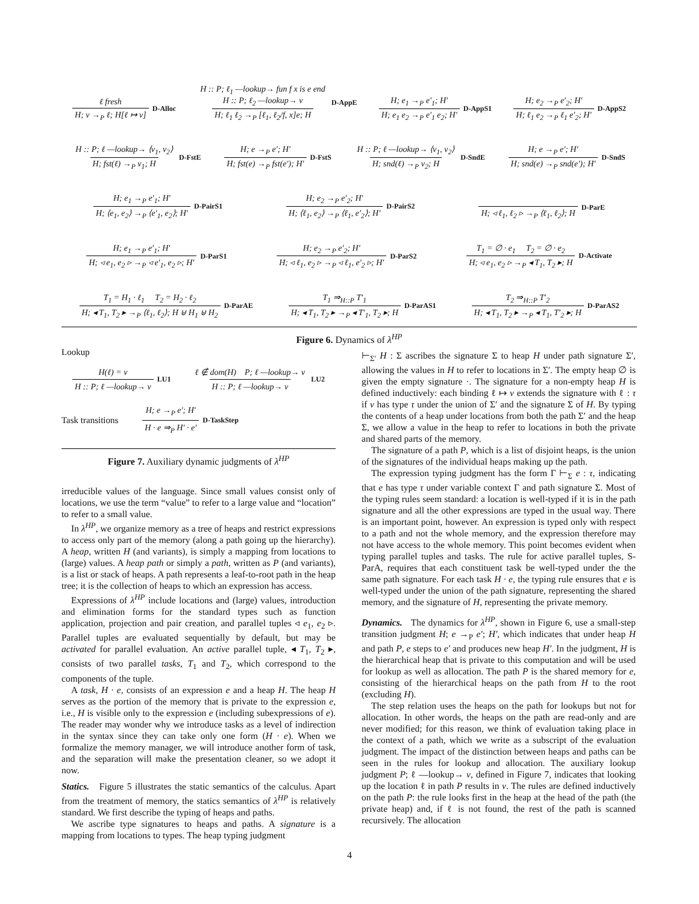ℓ fresh
H; v →<sub>P</sub> ℓ; H[ℓ ↦ v]
D-Alloc
H :: P; ℓ<sub>1</sub> —lookup→ fun f x is e end
H :: P; ℓ<sub>2</sub> —lookup→ v
H; ℓ<sub>1</sub> ℓ<sub>2</sub> →<sub>P</sub> [ℓ<sub>1</sub>, ℓ<sub>2</sub>/f, x]e; H
D-AppE
H; e<sub>1</sub> →<sub>P</sub> e′<sub>1</sub>; H′
H; e<sub>1</sub> e<sub>2</sub> →<sub>P</sub> e′<sub>1</sub> e<sub>2</sub>; H′
D-AppS1
H; e<sub>2</sub> →<sub>P</sub> e′<sub>2</sub>; H′
H; ℓ<sub>1</sub> e<sub>2</sub> →<sub>P</sub> ℓ<sub>1</sub> e′<sub>2</sub>; H′
D-AppS2
H :: P; ℓ —lookup→ ⟨v<sub>1</sub>, v<sub>2</sub>⟩
H; fst(ℓ) →<sub>P</sub> v<sub>1</sub>; H
D-FstE
H; e →<sub>P</sub> e′; H′
H; fst(e) →<sub>P</sub> fst(e′); H′
D-FstS
H :: P; ℓ —lookup→ ⟨v<sub>1</sub>, v<sub>2</sub>⟩
H; snd(ℓ) →<sub>P</sub> v<sub>2</sub>; H
D-SndE
H; e →<sub>P</sub> e′; H′
H; snd(e) →<sub>P</sub> snd(e′); H′
D-SndS
H; e<sub>1</sub> →<sub>P</sub> e′<sub>1</sub>; H′
H; ⟨e<sub>1</sub>, e<sub>2</sub>⟩ →<sub>P</sub> ⟨e′<sub>1</sub>, e<sub>2</sub>⟩; H′
D-PairS1
H; e<sub>2</sub> →<sub>P</sub> e′<sub>2</sub>; H′
H; ⟨ℓ<sub>1</sub>, e<sub>2</sub>⟩ →<sub>P</sub> ⟨ℓ<sub>1</sub>, e′<sub>2</sub>⟩; H′
D-PairS2
H; ◃ ℓ<sub>1</sub>, ℓ<sub>2</sub> ▹ →<sub>P</sub> ⟨ℓ<sub>1</sub>, ℓ<sub>2</sub>⟩; H
D-ParE
H; e<sub>1</sub> →<sub>P</sub> e′<sub>1</sub>; H′
H; ◃ e<sub>1</sub>, e<sub>2</sub> ▹ →<sub>P</sub> ◃ e′<sub>1</sub>, e<sub>2</sub> ▹; H′
D-ParS1
H; e<sub>2</sub> →<sub>P</sub> e′<sub>2</sub>; H′
H; ◃ ℓ<sub>1</sub>, e<sub>2</sub> ▹ →<sub>P</sub> ◃ ℓ<sub>1</sub>, e′<sub>2</sub> ▹; H′
D-ParS2
T<sub>1</sub> = ∅ · e<sub>1</sub> T<sub>2</sub> = ∅ · e<sub>2</sub>
H; ◃ e<sub>1</sub>, e<sub>2</sub> ▹ →<sub>P</sub> ◂ T<sub>1</sub>, T<sub>2</sub> ▸; H
D-Activate
T<sub>1</sub> = H<sub>1</sub> · ℓ<sub>1</sub> T<sub>2</sub> = H<sub>2</sub> · ℓ<sub>2</sub>
H; ◂ T<sub>1</sub>, T<sub>2</sub> ▸ →<sub>P</sub> ⟨ℓ<sub>1</sub>, ℓ<sub>2</sub>⟩; H ⊎ H<sub>1</sub> ⊎ H<sub>2</sub>
D-ParAE
T<sub>1</sub> ⇒<sub>H::P</sub> T′<sub>1</sub>
H; ◂ T<sub>1</sub>, T<sub>2</sub> ▸ →<sub>P</sub> ◂ T′<sub>1</sub>, T<sub>2</sub> ▸; H
D-ParAS1
T<sub>2</sub> ⇒<sub>H::P</sub> T′<sub>2</sub>
H; ◂ T<sub>1</sub>, T<sub>2</sub> ▸ →<sub>P</sub> ◂ T<sub>1</sub>, T′<sub>2</sub> ▸; H
D-ParAS2
Figure 6. Dynamics of λ<sup>HP</sup>
Lookup
H(ℓ) = v
H :: P; ℓ —lookup→ v
LU1
ℓ ∉ dom(H) P; ℓ —lookup→ v
H :: P; ℓ —lookup→ v
LU2
Task transitions
H; e →<sub>P</sub> e′; H′
H · e ⇒<sub>P</sub> H′ · e′
D-TaskStep
Figure 7. Auxiliary dynamic judgments of λ<sup>HP</sup>
irreducible values of the language. Since small values consist only of locations, we use the term “value” to refer to a large value and “location” to refer to a small value.
In λ<sup>HP</sup>, we organize memory as a tree of heaps and restrict expressions to access only part of the memory (along a path going up the hierarchy). A heap, written H (and variants), is simply a mapping from locations to (large) values. A heap path or simply a path, written as P (and variants), is a list or stack of heaps. A path represents a leaf-to-root path in the heap tree; it is the collection of heaps to which an expression has access.
Expressions of λ<sup>HP</sup> include locations and (large) values, introduction and elimination forms for the standard types such as function application, projection and pair creation, and parallel tuples ◃ e<sub>1</sub>, e<sub>2</sub> ▹. Parallel tuples are evaluated sequentially by default, but may be activated for parallel evaluation. An active parallel tuple, ◂ T<sub>1</sub>, T<sub>2</sub> ▸, consists of two parallel tasks, T<sub>1</sub> and T<sub>2</sub>, which correspond to the components of the tuple.
A task, H · e, consists of an expression e and a heap H. The heap H serves as the portion of the memory that is private to the expression e, i.e., H is visible only to the expression e (including subexpressions of e). The reader may wonder why we introduce tasks as a level of indirection in the syntax since they can take only one form (H · e). When we formalize the memory manager, we will introduce another form of task, and the separation will make the presentation cleaner, so we adopt it now.
Statics. Figure 5 illustrates the static semantics of the calculus. Apart from the treatment of memory, the statics semantics of λ<sup>HP</sup> is relatively standard. We first describe the typing of heaps and paths.
We ascribe type signatures to heaps and paths. A signature is a mapping from locations to types. The heap typing judgment
⊢<sub>Σ′</sub> H : Σ ascribes the signature Σ to heap H under path signature Σ′, allowing the values in H to refer to locations in Σ′. The empty heap ∅ is given the empty signature ·. The signature for a non-empty heap H is defined inductively: each binding ℓ ↦ v extends the signature with ℓ : τ if v has type τ under the union of Σ′ and the signature Σ of H. By typing the contents of a heap under locations from both the path Σ′ and the heap Σ, we allow a value in the heap to refer to locations in both the private and shared parts of the memory.
The signature of a path P, which is a list of disjoint heaps, is the union of the signatures of the individual heaps making up the path.
The expression typing judgment has the form Γ ⊢<sub>Σ</sub> e : τ, indicating that e has type τ under variable context Γ and path signature Σ. Most of the typing rules seem standard: a location is well-typed if it is in the path signature and all the other expressions are typed in the usual way. There is an important point, however. An expression is typed only with respect to a path and not the whole memory, and the expression therefore may not have access to the whole memory. This point becomes evident when typing parallel tuples and tasks. The rule for active parallel tuples, S-ParA, requires that each constituent task be well-typed under the the same path signature. For each task H · e, the typing rule ensures that e is well-typed under the union of the path signature, representing the shared memory, and the signature of H, representing the private memory.
Dynamics. The dynamics for λ<sup>HP</sup>, shown in Figure 6, use a small-step transition judgment H; e →<sub>P</sub> e′; H′, which indicates that under heap H and path P, e steps to e′ and produces new heap H′. In the judgment, H is the hierarchical heap that is private to this computation and will be used for lookup as well as allocation. The path P is the shared memory for e, consisting of the hierarchical heaps on the path from H to the root (excluding H).
The step relation uses the heaps on the path for lookups but not for allocation. In other words, the heaps on the path are read-only and are never modified; for this reason, we think of evaluation taking place in the context of a path, which we write as a subscript of the evaluation judgment. The impact of the distinction between heaps and paths can be seen in the rules for lookup and allocation. The auxiliary lookup judgment P; ℓ —lookup→ v, defined in Figure 7, indicates that looking up the location ℓ in path P results in v. The rules are defined inductively on the path P: the rule looks first in the heap at the head of the path (the private heap) and, if ℓ is not found, the rest of the path is scanned recursively. The allocation
4